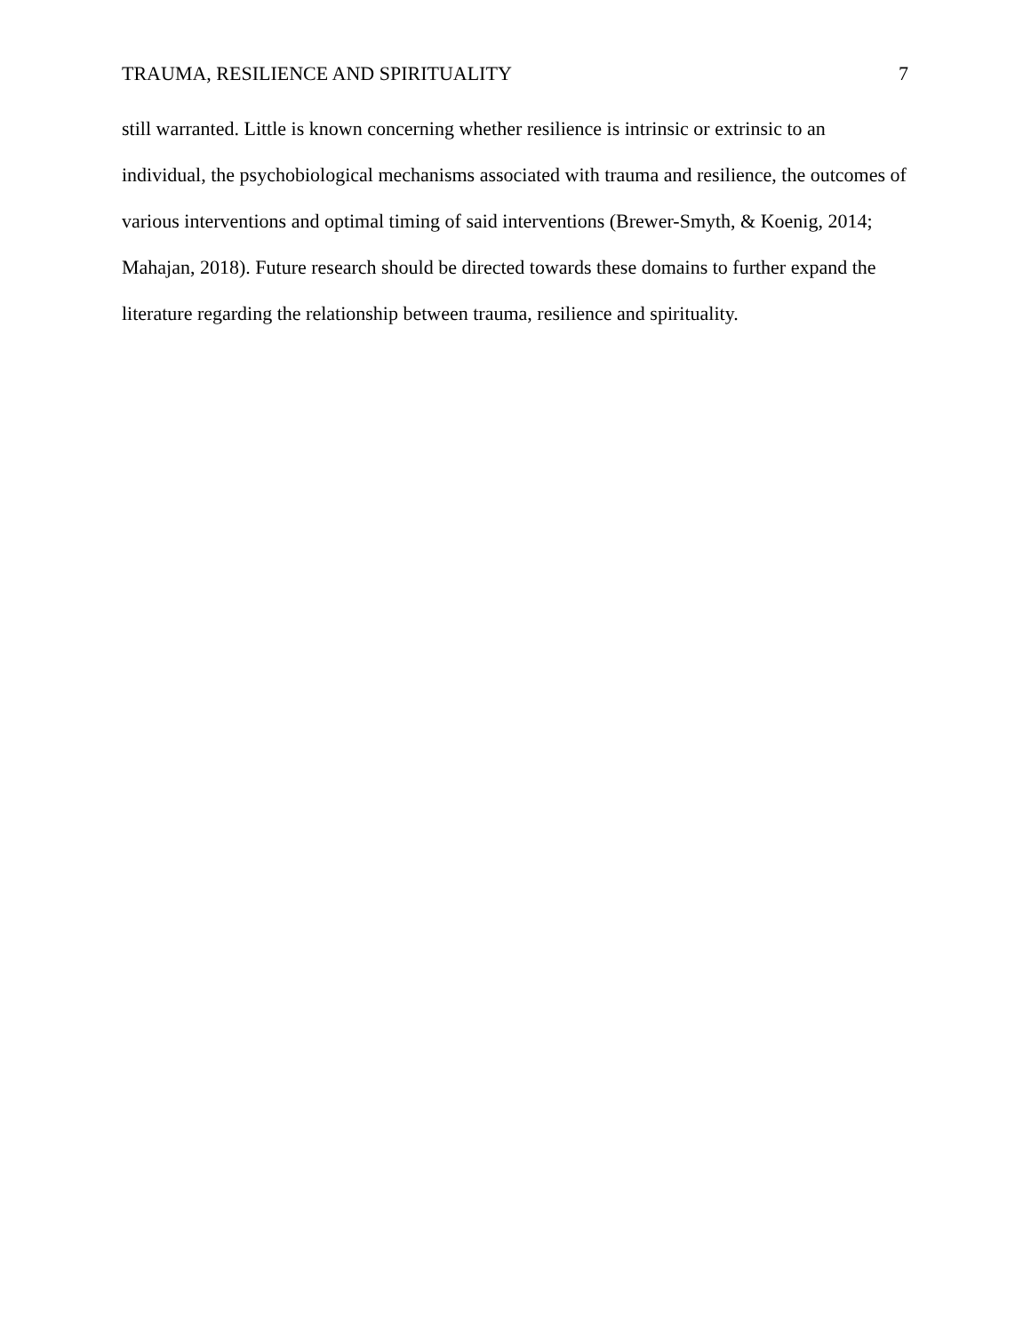TRAUMA, RESILIENCE AND SPIRITUALITY 7
still warranted. Little is known concerning whether resilience is intrinsic or extrinsic to an individual, the psychobiological mechanisms associated with trauma and resilience, the outcomes of various interventions and optimal timing of said interventions (Brewer-Smyth, & Koenig, 2014; Mahajan, 2018). Future research should be directed towards these domains to further expand the literature regarding the relationship between trauma, resilience and spirituality.